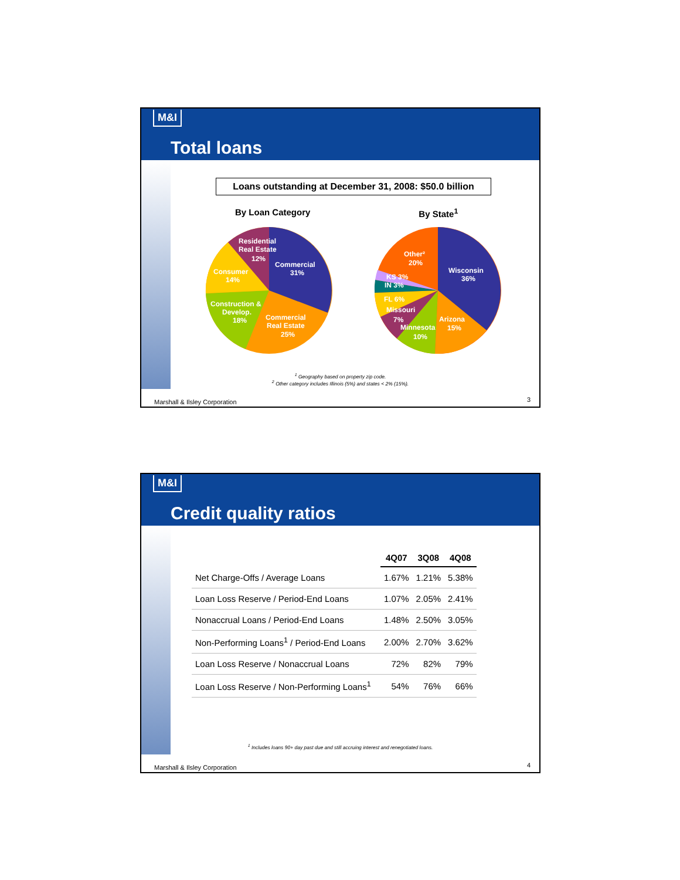M&I
Total loans
Loans outstanding at December 31, 2008: $50.0 billion
By Loan Category By State<sup>1</sup>
Residential
Real Estate
12%
Commercial
31%
Consumer
14%
Construction &
Develop.
18%
Commercial
Real Estate
25%
Other²
20%
Wisconsin
36%
KS 3%
IN 3%
FL 6%
Missouri
7%
Arizona
15%
Minnesota
10%
<sup>1</sup> Geography based on property zip code.
<sup>2</sup> Other category includes Illinois (5%) and states < 2% (15%).
Marshall & Ilsley Corporation 3
M&I
Credit quality ratios
| | 4Q07 | 3Q08 | 4Q08 |
| --- | --- | --- | --- |
| Net Charge-Offs / Average Loans | 1.67% | 1.21% | 5.38% |
| Loan Loss Reserve / Period-End Loans | 1.07% | 2.05% | 2.41% |
| Nonaccrual Loans / Period-End Loans | 1.48% | 2.50% | 3.05% |
| Non-Performing Loans<sup>1</sup> / Period-End Loans | 2.00% | 2.70% | 3.62% |
| Loan Loss Reserve / Nonaccrual Loans | 72% | 82% | 79% |
| Loan Loss Reserve / Non-Performing Loans<sup>1</sup> | 54% | 76% | 66% |
<sup>1</sup> Includes loans 90+ day past due and still accruing interest and renegotiated loans.
Marshall & Ilsley Corporation 4